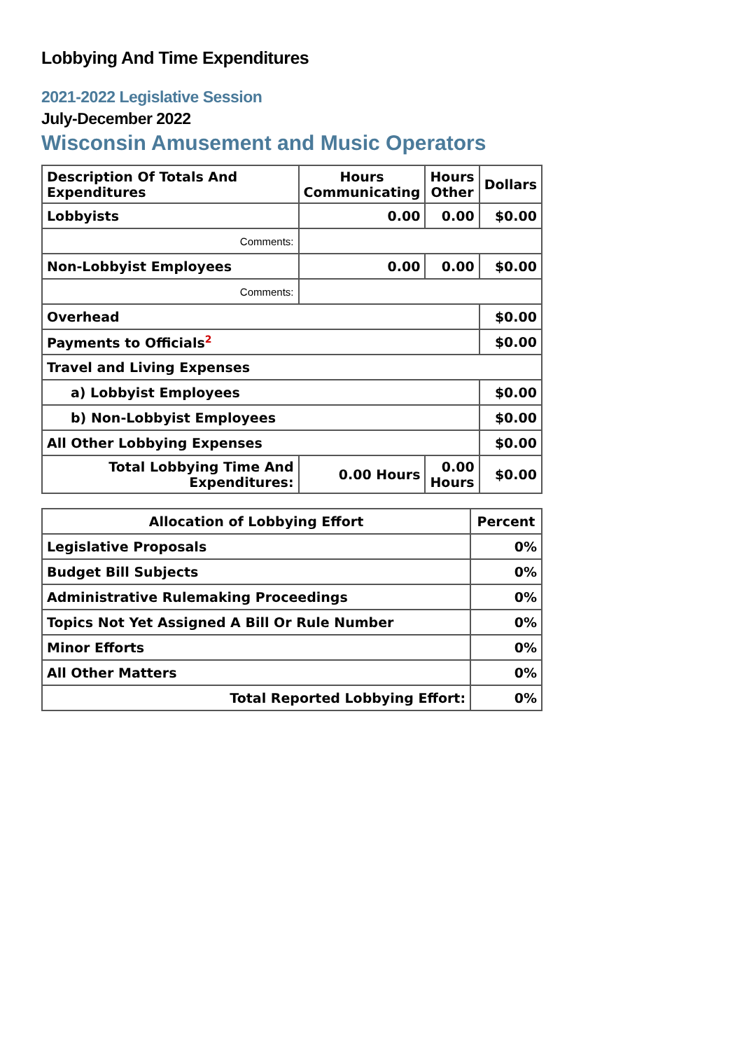Lobbying And Time Expenditures
2021-2022 Legislative Session
July-December 2022
Wisconsin Amusement and Music Operators
| Description Of Totals And Expenditures | Hours Communicating | Hours Other | Dollars |
| --- | --- | --- | --- |
| Lobbyists | 0.00 | 0.00 | $0.00 |
| Comments: | | | |
| Non-Lobbyist Employees | 0.00 | 0.00 | $0.00 |
| Comments: | | | |
| Overhead | | | $0.00 |
| Payments to Officials<sup>2</sup> | | | $0.00 |
| Travel and Living Expenses | | | |
| a) Lobbyist Employees | | | $0.00 |
| b) Non-Lobbyist Employees | | | $0.00 |
| All Other Lobbying Expenses | | | $0.00 |
| Total Lobbying Time And Expenditures: | 0.00 Hours | 0.00 Hours | $0.00 |
| Allocation of Lobbying Effort | Percent |
| --- | --- |
| Legislative Proposals | 0% |
| Budget Bill Subjects | 0% |
| Administrative Rulemaking Proceedings | 0% |
| Topics Not Yet Assigned A Bill Or Rule Number | 0% |
| Minor Efforts | 0% |
| All Other Matters | 0% |
| Total Reported Lobbying Effort: | 0% |